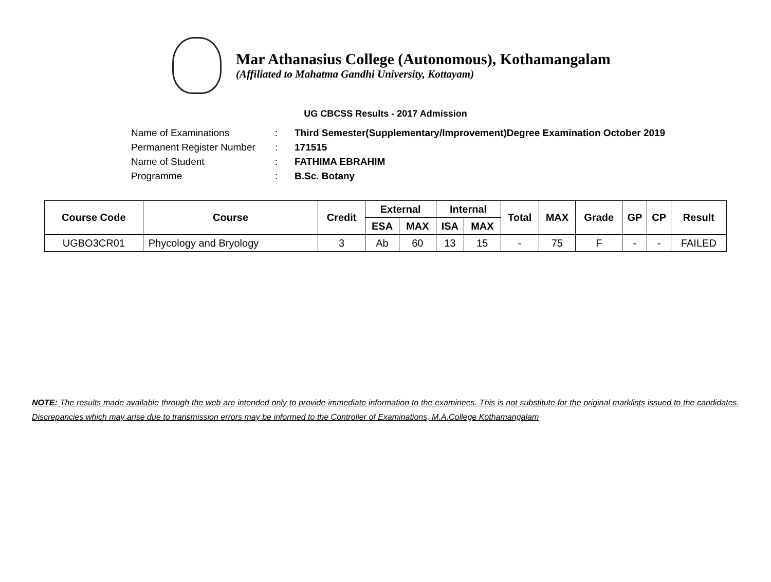Mar Athanasius College (Autonomous), Kothamangalam
(Affiliated to Mahatma Gandhi University, Kottayam)
UG CBCSS Results - 2017 Admission
Name of Examinations: Third Semester(Supplementary/Improvement)Degree Examination October 2019
Permanent Register Number: 171515
Name of Student: FATHIMA EBRAHIM
Programme: B.Sc. Botany
| Course Code | Course | Credit | External | | Internal | | Total | MAX | Grade | GP | CP | Result |
| --- | --- | --- | --- | --- | --- | --- | --- | --- | --- | --- | --- | --- |
| | | | ESA | MAX | ISA | MAX | | | | | | |
| UGBO3CR01 | Phycology and Bryology | 3 | Ab | 60 | 13 | 15 | - | 75 | F | - | - | FAILED |
NOTE: The results made available through the web are intended only to provide immediate information to the examinees. This is not substitute for the original marklists issued to the candidates. Discrepancies which may arise due to transmission errors may be informed to the Controller of Examinations, M.A.College Kothamangalam